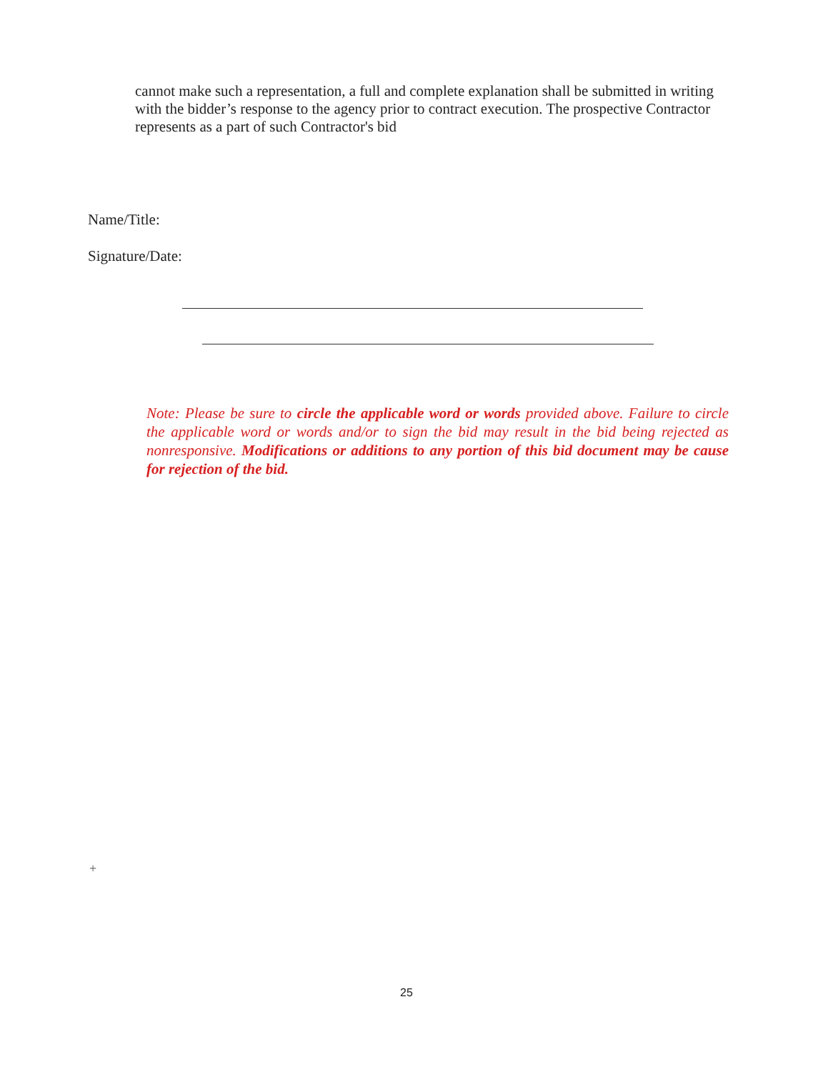cannot make such a representation, a full and complete explanation shall be submitted in writing with the bidder’s response to the agency prior to contract execution. The prospective Contractor represents as a part of such Contractor's bid
Name/Title:
Signature/Date:
Note: Please be sure to circle the applicable word or words provided above. Failure to circle the applicable word or words and/or to sign the bid may result in the bid being rejected as nonresponsive. Modifications or additions to any portion of this bid document may be cause for rejection of the bid.
+
25